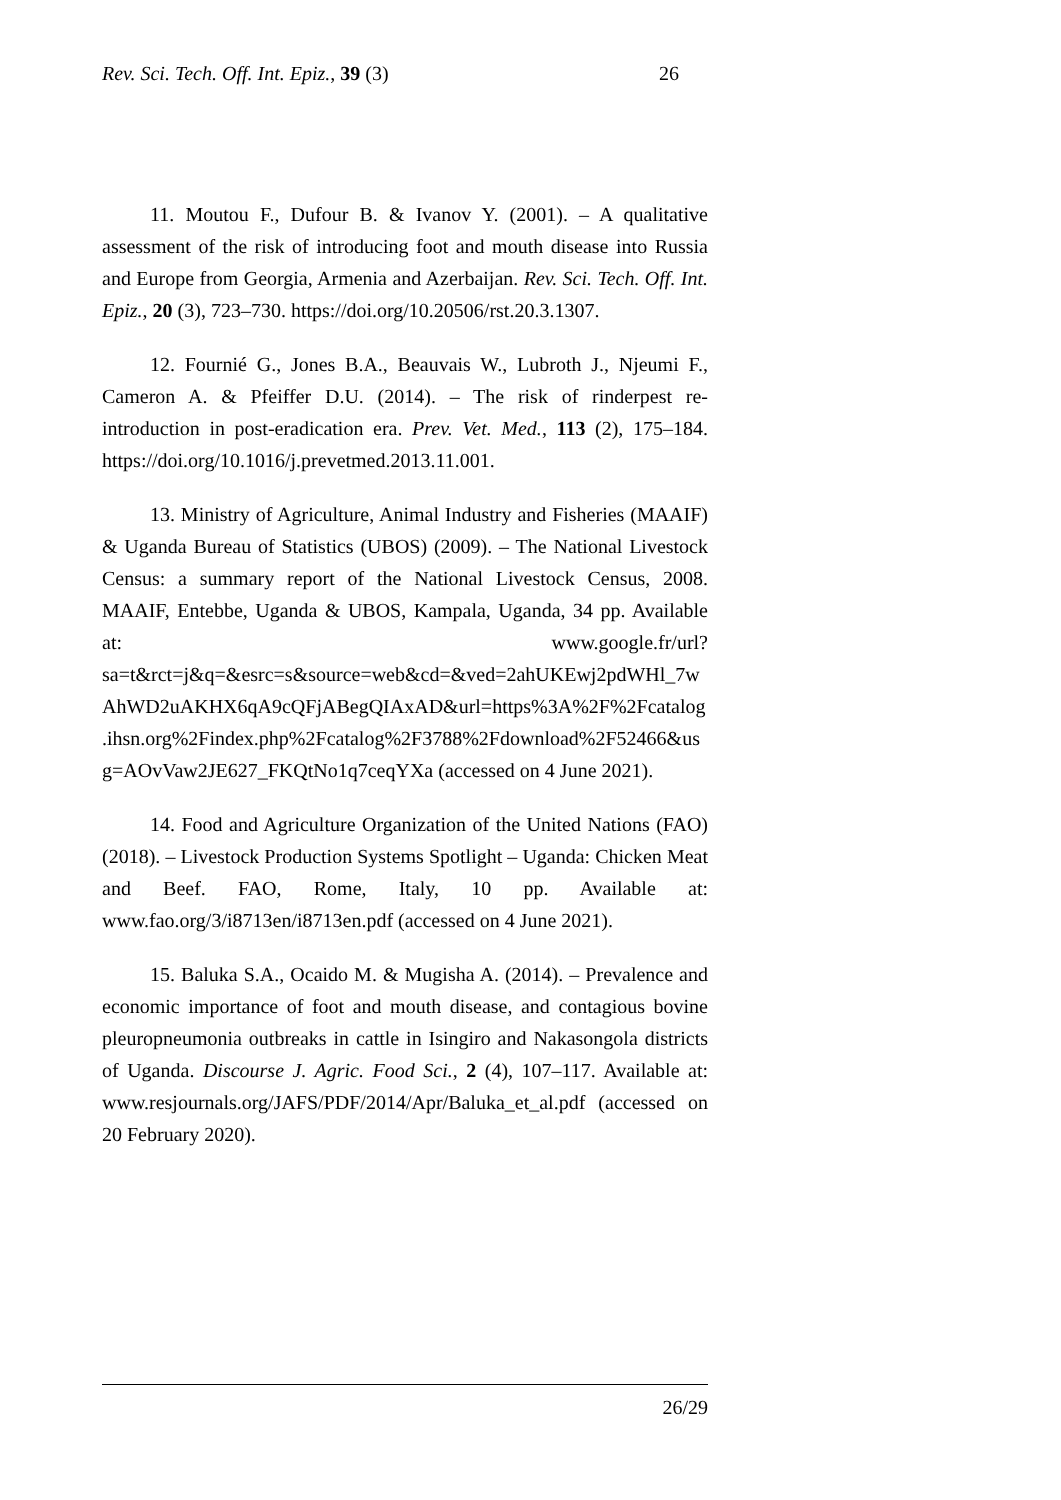Rev. Sci. Tech. Off. Int. Epiz., 39 (3) 26
11. Moutou F., Dufour B. & Ivanov Y. (2001). – A qualitative assessment of the risk of introducing foot and mouth disease into Russia and Europe from Georgia, Armenia and Azerbaijan. Rev. Sci. Tech. Off. Int. Epiz., 20 (3), 723–730. https://doi.org/10.20506/rst.20.3.1307.
12. Fournié G., Jones B.A., Beauvais W., Lubroth J., Njeumi F., Cameron A. & Pfeiffer D.U. (2014). – The risk of rinderpest re-introduction in post-eradication era. Prev. Vet. Med., 113 (2), 175–184. https://doi.org/10.1016/j.prevetmed.2013.11.001.
13. Ministry of Agriculture, Animal Industry and Fisheries (MAAIF) & Uganda Bureau of Statistics (UBOS) (2009). – The National Livestock Census: a summary report of the National Livestock Census, 2008. MAAIF, Entebbe, Uganda & UBOS, Kampala, Uganda, 34 pp. Available at: www.google.fr/url?sa=t&rct=j&q=&esrc=s&source=web&cd=&ved=2ahUKEwj2pdWHl_7wAhWD2uAKHX6qA9cQFjABegQIAxAD&url=https%3A%2F%2Fcatalog.ihsn.org%2Findex.php%2Fcatalog%2F3788%2Fdownload%2F52466&usg=AOvVaw2JE627_FKQtNo1q7ceqYXa (accessed on 4 June 2021).
14. Food and Agriculture Organization of the United Nations (FAO) (2018). – Livestock Production Systems Spotlight – Uganda: Chicken Meat and Beef. FAO, Rome, Italy, 10 pp. Available at: www.fao.org/3/i8713en/i8713en.pdf (accessed on 4 June 2021).
15. Baluka S.A., Ocaido M. & Mugisha A. (2014). – Prevalence and economic importance of foot and mouth disease, and contagious bovine pleuropneumonia outbreaks in cattle in Isingiro and Nakasongola districts of Uganda. Discourse J. Agric. Food Sci., 2 (4), 107–117. Available at: www.resjournals.org/JAFS/PDF/2014/Apr/Baluka_et_al.pdf (accessed on 20 February 2020).
26/29